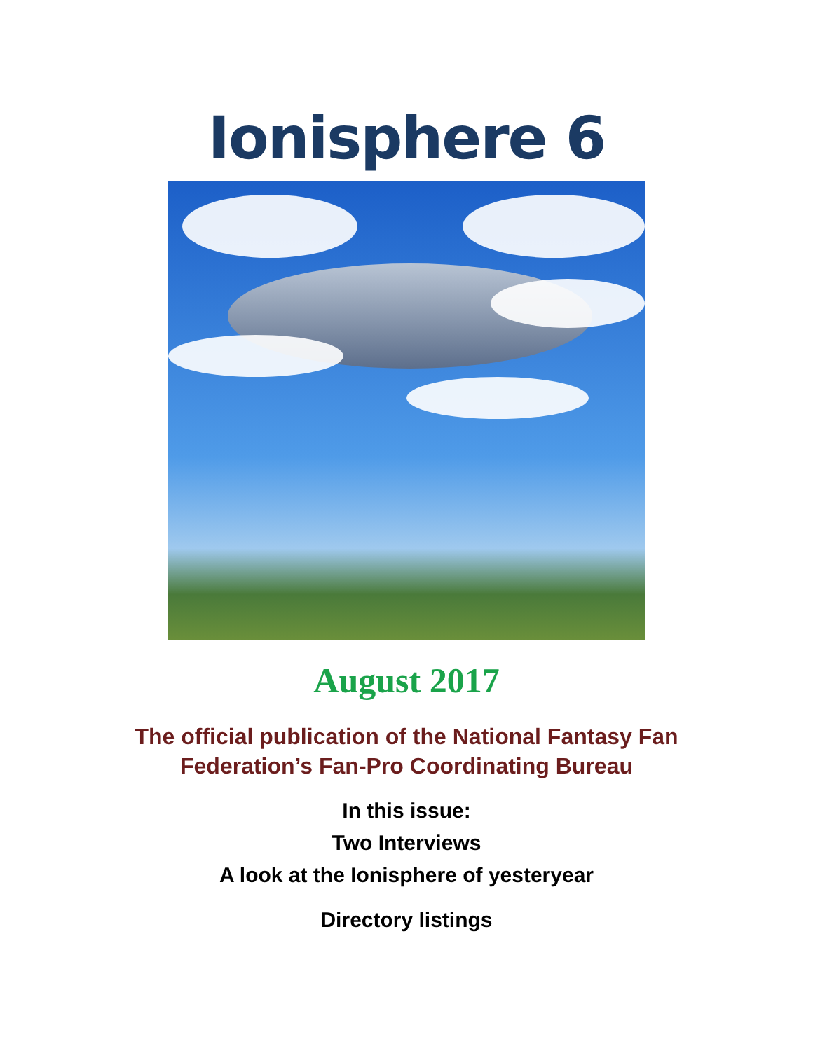Ionisphere 6
August 2017
The official publication of the National Fantasy Fan
Federation’s Fan-Pro Coordinating Bureau
In this issue:
Two Interviews
A look at the Ionisphere of yesteryear
Directory listings